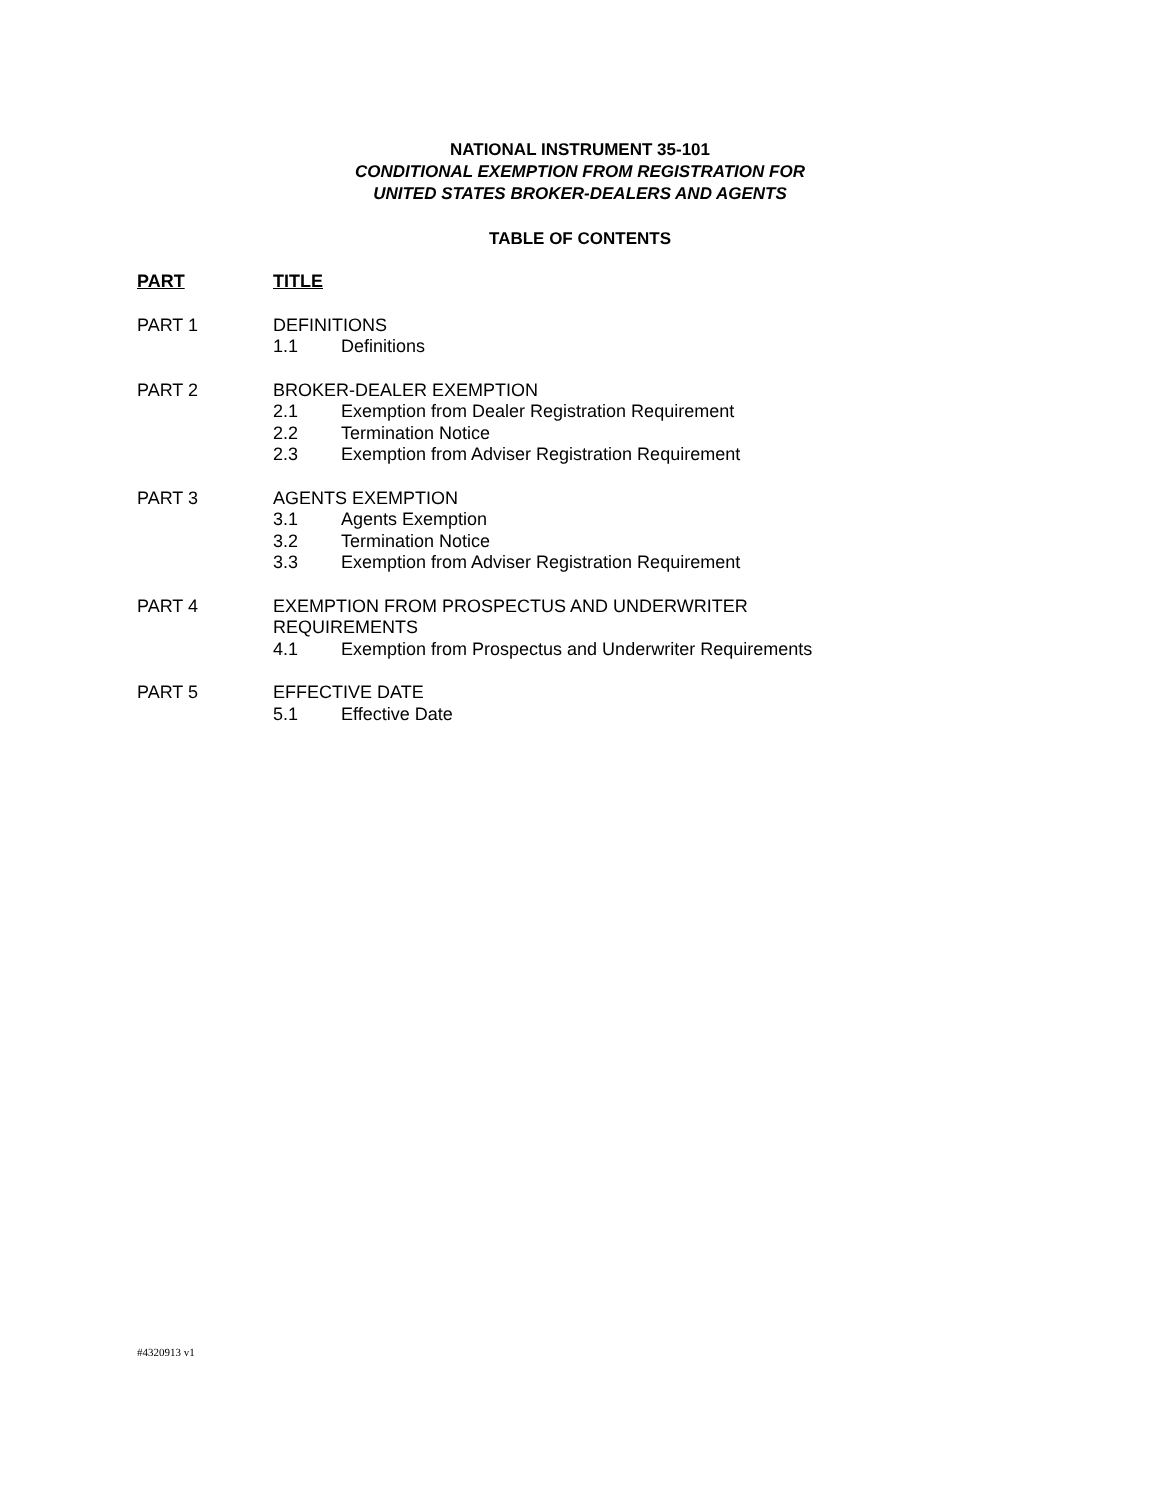NATIONAL INSTRUMENT 35-101
CONDITIONAL EXEMPTION FROM REGISTRATION FOR
UNITED STATES BROKER-DEALERS AND AGENTS
TABLE OF CONTENTS
PART TITLE
PART 1 DEFINITIONS
1.1 Definitions
PART 2 BROKER-DEALER EXEMPTION
2.1 Exemption from Dealer Registration Requirement
2.2 Termination Notice
2.3 Exemption from Adviser Registration Requirement
PART 3 AGENTS EXEMPTION
3.1 Agents Exemption
3.2 Termination Notice
3.3 Exemption from Adviser Registration Requirement
PART 4 EXEMPTION FROM PROSPECTUS AND UNDERWRITER
REQUIREMENTS
4.1 Exemption from Prospectus and Underwriter Requirements
PART 5 EFFECTIVE DATE
5.1 Effective Date
#4320913 v1